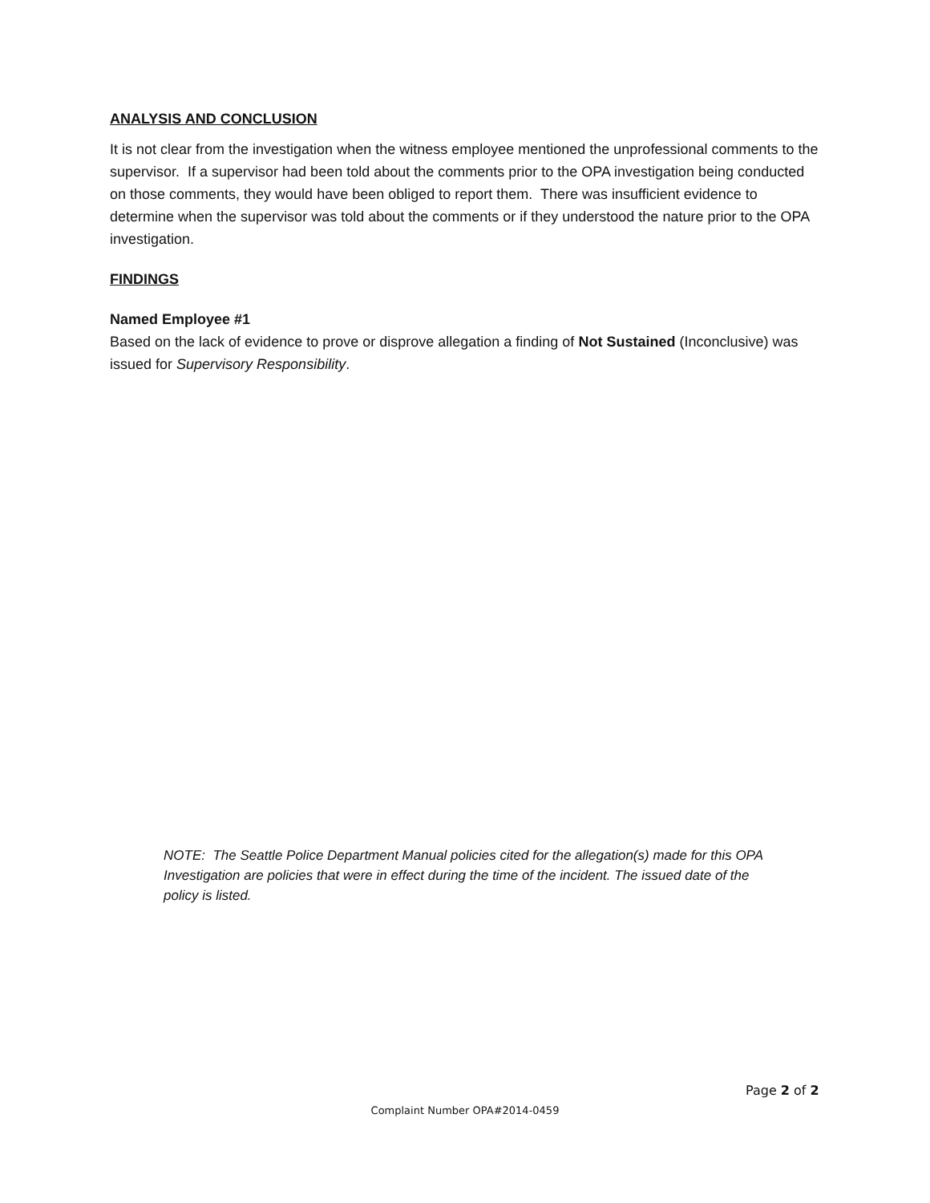ANALYSIS AND CONCLUSION
It is not clear from the investigation when the witness employee mentioned the unprofessional comments to the supervisor. If a supervisor had been told about the comments prior to the OPA investigation being conducted on those comments, they would have been obliged to report them. There was insufficient evidence to determine when the supervisor was told about the comments or if they understood the nature prior to the OPA investigation.
FINDINGS
Named Employee #1
Based on the lack of evidence to prove or disprove allegation a finding of Not Sustained (Inconclusive) was issued for Supervisory Responsibility.
NOTE: The Seattle Police Department Manual policies cited for the allegation(s) made for this OPA Investigation are policies that were in effect during the time of the incident. The issued date of the policy is listed.
Page 2 of 2
Complaint Number OPA#2014-0459